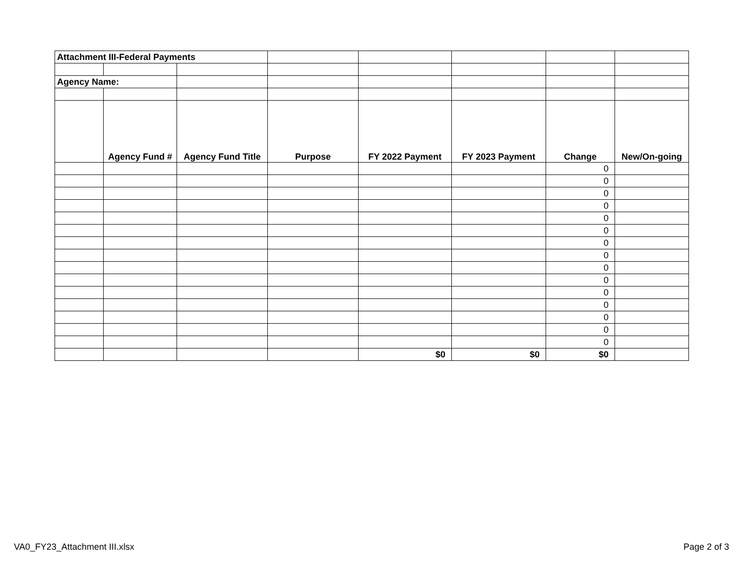| Attachment III-Federal Payments | | | | | | | |
| Agency Name: | | | | | | | |
| | Agency Fund # | Agency Fund Title | Purpose | FY 2022 Payment | FY 2023 Payment | Change | New/On-going |
| | | | | | | 0 | |
| | | | | | | 0 | |
| | | | | | | 0 | |
| | | | | | | 0 | |
| | | | | | | 0 | |
| | | | | | | 0 | |
| | | | | | | 0 | |
| | | | | | | 0 | |
| | | | | | | 0 | |
| | | | | | | 0 | |
| | | | | | | 0 | |
| | | | | | | 0 | |
| | | | | | | 0 | |
| | | | | | | 0 | |
| | | | | | | 0 | |
| | | | | $0 | $0 | $0 | |
VA0_FY23_Attachment III.xlsx Page 2 of 3